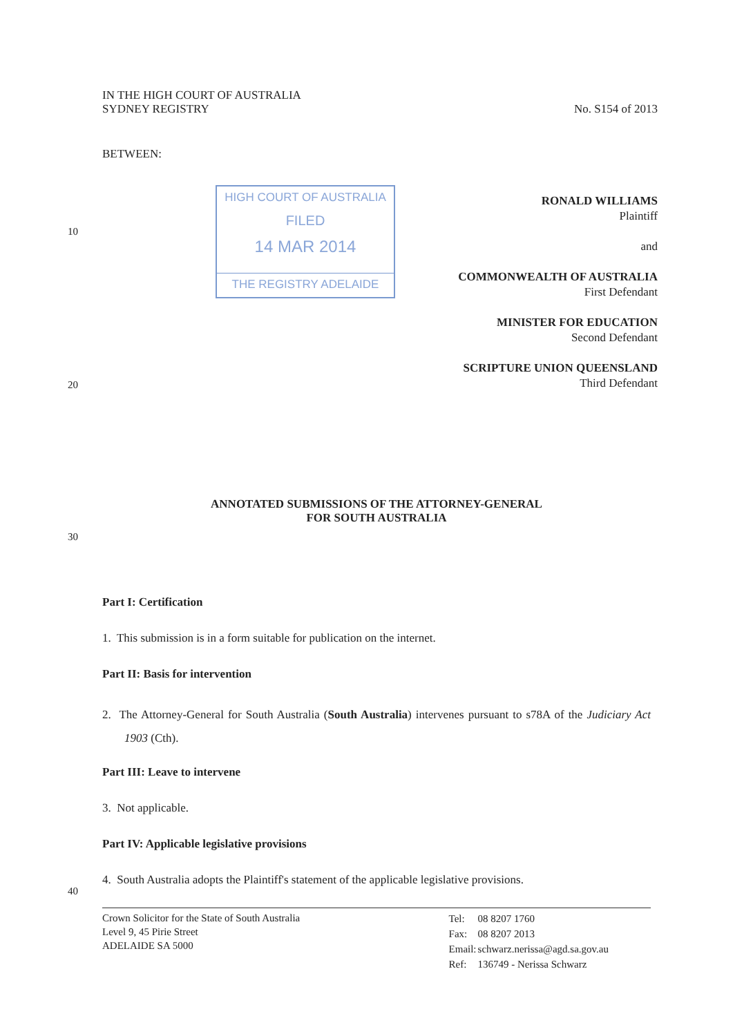IN THE HIGH COURT OF AUSTRALIA
SYDNEY REGISTRY
No. S154 of 2013
BETWEEN:
HIGH COURT OF AUSTRALIA
FILED
14 MAR 2014
THE REGISTRY ADELAIDE
10
20
30
40
RONALD WILLIAMS
Plaintiff
and
COMMONWEALTH OF AUSTRALIA
First Defendant
MINISTER FOR EDUCATION
Second Defendant
SCRIPTURE UNION QUEENSLAND
Third Defendant
ANNOTATED SUBMISSIONS OF THE ATTORNEY-GENERAL
FOR SOUTH AUSTRALIA
Part I: Certification
1. This submission is in a form suitable for publication on the internet.
Part II: Basis for intervention
2. The Attorney-General for South Australia (South Australia) intervenes pursuant to s78A of the Judiciary Act 1903 (Cth).
Part III: Leave to intervene
3. Not applicable.
Part IV: Applicable legislative provisions
4. South Australia adopts the Plaintiff's statement of the applicable legislative provisions.
Crown Solicitor for the State of South Australia
Level 9, 45 Pirie Street
ADELAIDE SA 5000
| Tel: | 08 8207 1760 |
| Fax: | 08 8207 2013 |
| Email: | schwarz.nerissa@agd.sa.gov.au |
| Ref: | 136749 - Nerissa Schwarz |